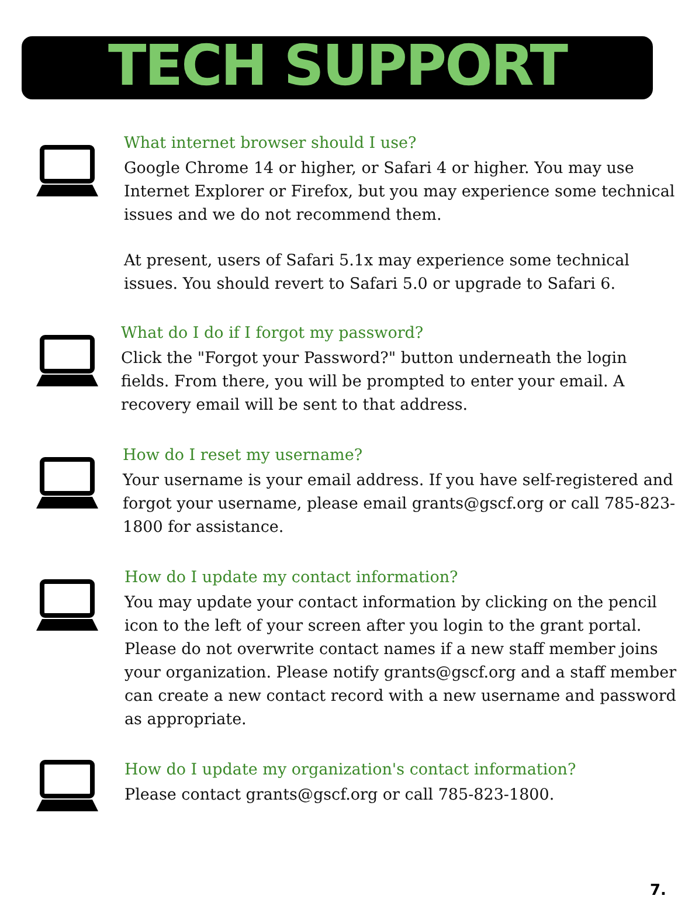TECH SUPPORT
What internet browser should I use?
Google Chrome 14 or higher, or Safari 4 or higher. You may use Internet Explorer or Firefox, but you may experience some technical issues and we do not recommend them.
At present, users of Safari 5.1x may experience some technical issues. You should revert to Safari 5.0 or upgrade to Safari 6.
What do I do if I forgot my password?
Click the "Forgot your Password?" button underneath the login fields. From there, you will be prompted to enter your email. A recovery email will be sent to that address.
How do I reset my username?
Your username is your email address. If you have self-registered and forgot your username, please email grants@gscf.org or call 785-823-1800 for assistance.
How do I update my contact information?
You may update your contact information by clicking on the pencil icon to the left of your screen after you login to the grant portal. Please do not overwrite contact names if a new staff member joins your organization. Please notify grants@gscf.org and a staff member can create a new contact record with a new username and password as appropriate.
How do I update my organization's contact information?
Please contact grants@gscf.org or call 785-823-1800.
7.